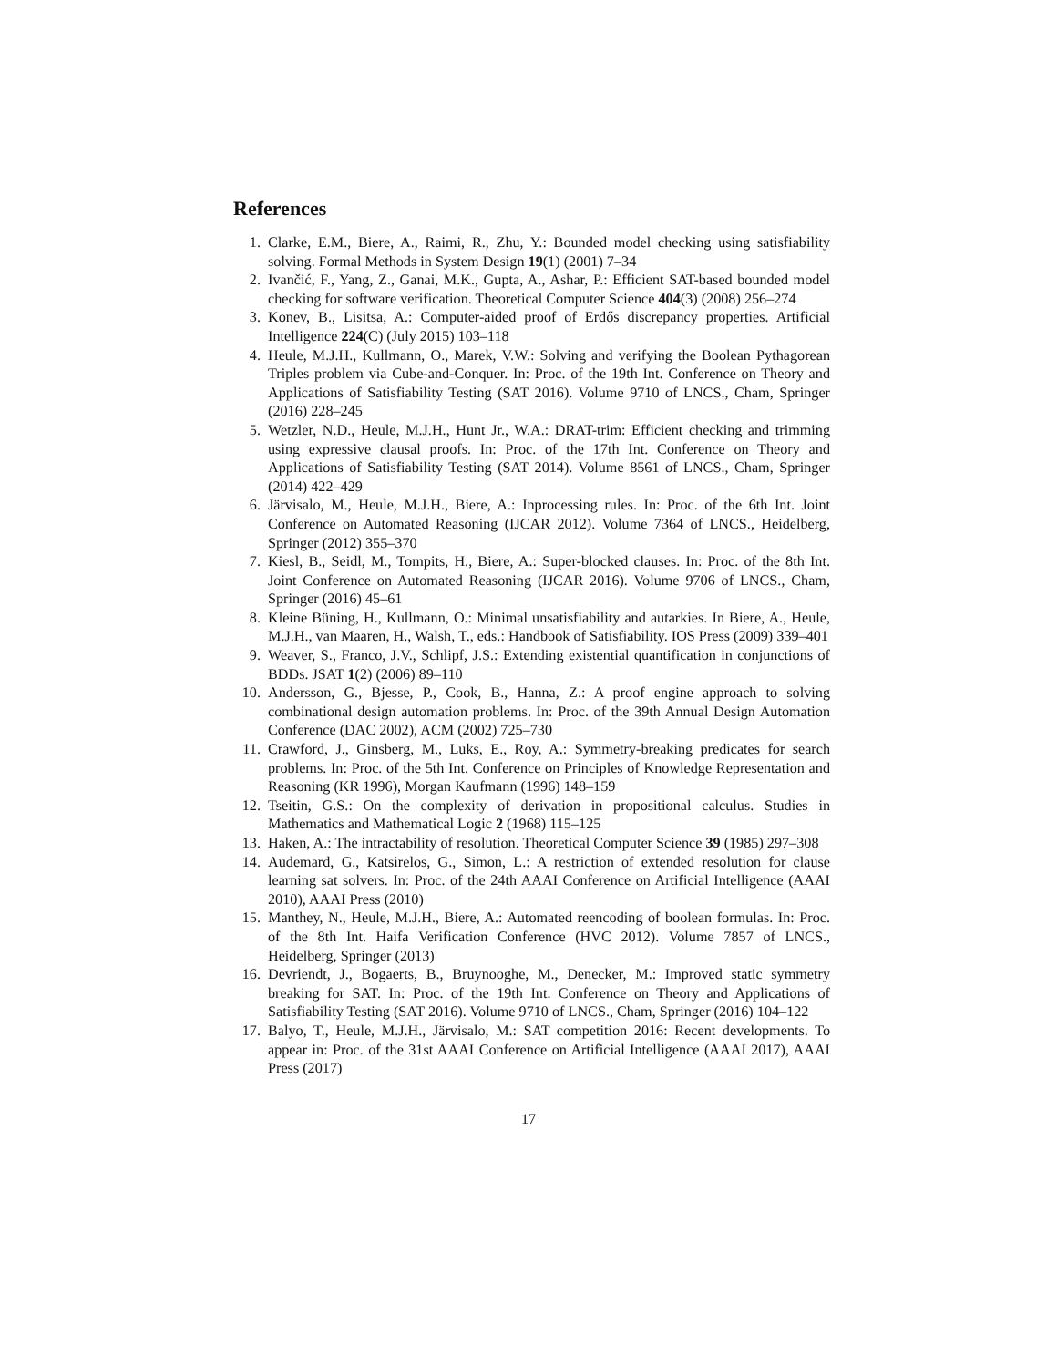References
1. Clarke, E.M., Biere, A., Raimi, R., Zhu, Y.: Bounded model checking using satisfiability solving. Formal Methods in System Design 19(1) (2001) 7–34
2. Ivančić, F., Yang, Z., Ganai, M.K., Gupta, A., Ashar, P.: Efficient SAT-based bounded model checking for software verification. Theoretical Computer Science 404(3) (2008) 256–274
3. Konev, B., Lisitsa, A.: Computer-aided proof of Erdős discrepancy properties. Artificial Intelligence 224(C) (July 2015) 103–118
4. Heule, M.J.H., Kullmann, O., Marek, V.W.: Solving and verifying the Boolean Pythagorean Triples problem via Cube-and-Conquer. In: Proc. of the 19th Int. Conference on Theory and Applications of Satisfiability Testing (SAT 2016). Volume 9710 of LNCS., Cham, Springer (2016) 228–245
5. Wetzler, N.D., Heule, M.J.H., Hunt Jr., W.A.: DRAT-trim: Efficient checking and trimming using expressive clausal proofs. In: Proc. of the 17th Int. Conference on Theory and Applications of Satisfiability Testing (SAT 2014). Volume 8561 of LNCS., Cham, Springer (2014) 422–429
6. Järvisalo, M., Heule, M.J.H., Biere, A.: Inprocessing rules. In: Proc. of the 6th Int. Joint Conference on Automated Reasoning (IJCAR 2012). Volume 7364 of LNCS., Heidelberg, Springer (2012) 355–370
7. Kiesl, B., Seidl, M., Tompits, H., Biere, A.: Super-blocked clauses. In: Proc. of the 8th Int. Joint Conference on Automated Reasoning (IJCAR 2016). Volume 9706 of LNCS., Cham, Springer (2016) 45–61
8. Kleine Büning, H., Kullmann, O.: Minimal unsatisfiability and autarkies. In Biere, A., Heule, M.J.H., van Maaren, H., Walsh, T., eds.: Handbook of Satisfiability. IOS Press (2009) 339–401
9. Weaver, S., Franco, J.V., Schlipf, J.S.: Extending existential quantification in conjunctions of BDDs. JSAT 1(2) (2006) 89–110
10. Andersson, G., Bjesse, P., Cook, B., Hanna, Z.: A proof engine approach to solving combinational design automation problems. In: Proc. of the 39th Annual Design Automation Conference (DAC 2002), ACM (2002) 725–730
11. Crawford, J., Ginsberg, M., Luks, E., Roy, A.: Symmetry-breaking predicates for search problems. In: Proc. of the 5th Int. Conference on Principles of Knowledge Representation and Reasoning (KR 1996), Morgan Kaufmann (1996) 148–159
12. Tseitin, G.S.: On the complexity of derivation in propositional calculus. Studies in Mathematics and Mathematical Logic 2 (1968) 115–125
13. Haken, A.: The intractability of resolution. Theoretical Computer Science 39 (1985) 297–308
14. Audemard, G., Katsirelos, G., Simon, L.: A restriction of extended resolution for clause learning sat solvers. In: Proc. of the 24th AAAI Conference on Artificial Intelligence (AAAI 2010), AAAI Press (2010)
15. Manthey, N., Heule, M.J.H., Biere, A.: Automated reencoding of boolean formulas. In: Proc. of the 8th Int. Haifa Verification Conference (HVC 2012). Volume 7857 of LNCS., Heidelberg, Springer (2013)
16. Devriendt, J., Bogaerts, B., Bruynooghe, M., Denecker, M.: Improved static symmetry breaking for SAT. In: Proc. of the 19th Int. Conference on Theory and Applications of Satisfiability Testing (SAT 2016). Volume 9710 of LNCS., Cham, Springer (2016) 104–122
17. Balyo, T., Heule, M.J.H., Järvisalo, M.: SAT competition 2016: Recent developments. To appear in: Proc. of the 31st AAAI Conference on Artificial Intelligence (AAAI 2017), AAAI Press (2017)
17